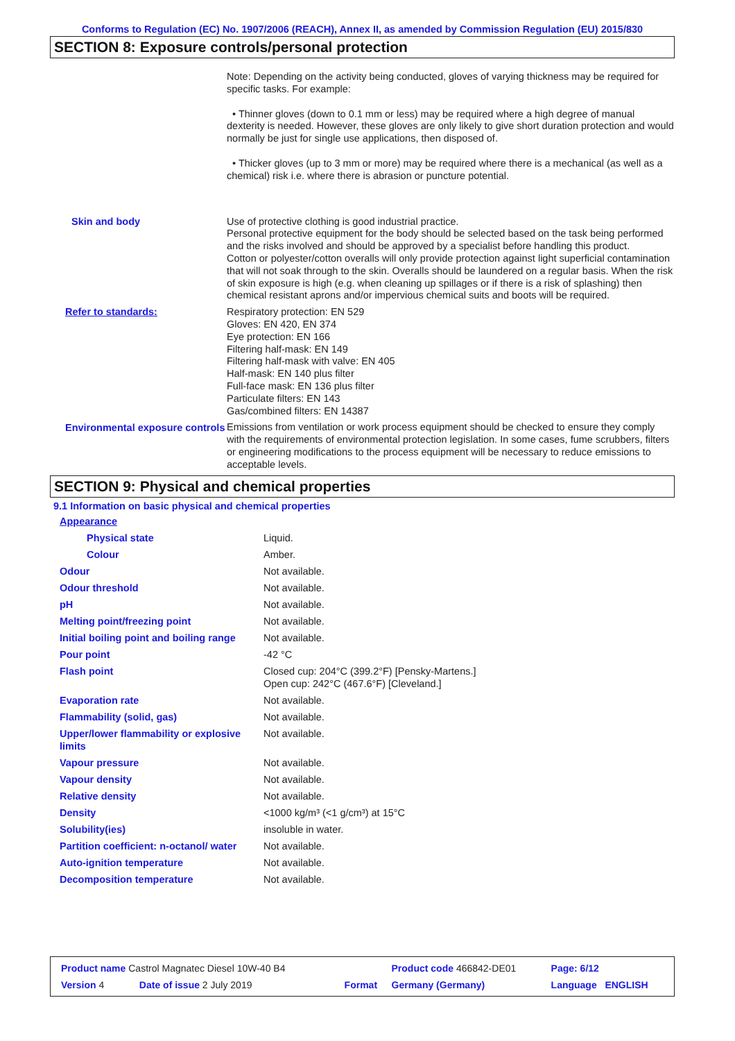Conforms to Regulation (EC) No. 1907/2006 (REACH), Annex II, as amended by Commission Regulation (EU) 2015/830
SECTION 8: Exposure controls/personal protection
| | Note: Depending on the activity being conducted, gloves of varying thickness may be required for specific tasks. For example: • Thinner gloves (down to 0.1 mm or less) may be required where a high degree of manual dexterity is needed. However, these gloves are only likely to give short duration protection and would normally be just for single use applications, then disposed of. • Thicker gloves (up to 3 mm or more) may be required where there is a mechanical (as well as a chemical) risk i.e. where there is abrasion or puncture potential. |
| Skin and body | Use of protective clothing is good industrial practice. Personal protective equipment for the body should be selected based on the task being performed and the risks involved and should be approved by a specialist before handling this product. Cotton or polyester/cotton overalls will only provide protection against light superficial contamination that will not soak through to the skin. Overalls should be laundered on a regular basis. When the risk of skin exposure is high (e.g. when cleaning up spillages or if there is a risk of splashing) then chemical resistant aprons and/or impervious chemical suits and boots will be required. |
| Refer to standards: | Respiratory protection: EN 529 Gloves: EN 420, EN 374 Eye protection: EN 166 Filtering half-mask: EN 149 Filtering half-mask with valve: EN 405 Half-mask: EN 140 plus filter Full-face mask: EN 136 plus filter Particulate filters: EN 143 Gas/combined filters: EN 14387 |
| Environmental exposure controls | Emissions from ventilation or work process equipment should be checked to ensure they comply with the requirements of environmental protection legislation. In some cases, fume scrubbers, filters or engineering modifications to the process equipment will be necessary to reduce emissions to acceptable levels. |
SECTION 9: Physical and chemical properties
9.1 Information on basic physical and chemical properties
| Appearance | |
| Physical state | Liquid. |
| Colour | Amber. |
| Odour | Not available. |
| Odour threshold | Not available. |
| pH | Not available. |
| Melting point/freezing point | Not available. |
| Initial boiling point and boiling range | Not available. |
| Pour point | -42 °C |
| Flash point | Closed cup: 204°C (399.2°F) [Pensky-Martens.] Open cup: 242°C (467.6°F) [Cleveland.] |
| Evaporation rate | Not available. |
| Flammability (solid, gas) | Not available. |
| Upper/lower flammability or explosive limits | Not available. |
| Vapour pressure | Not available. |
| Vapour density | Not available. |
| Relative density | Not available. |
| Density | <1000 kg/m³ (<1 g/cm³) at 15°C |
| Solubility(ies) | insoluble in water. |
| Partition coefficient: n-octanol/ water | Not available. |
| Auto-ignition temperature | Not available. |
| Decomposition temperature | Not available. |
| Product name Castrol Magnatec Diesel 10W-40 B4 | | Product code 466842-DE01 | Page: 6/12 |
| Version 4 Date of issue 2 July 2019 | Format | Germany (Germany) | Language ENGLISH |